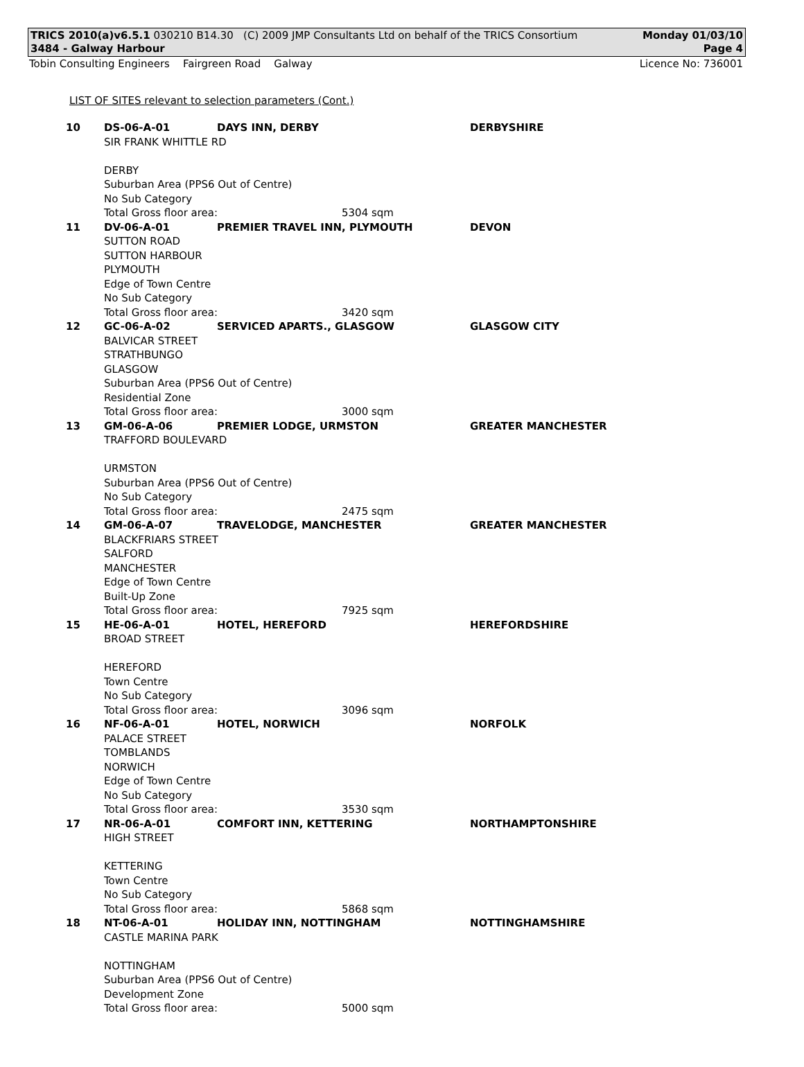TRICS 2010(a)v6.5.1 030210 B14.30 (C) 2009 JMP Consultants Ltd on behalf of the TRICS Consortium Monday 01/03/10
3484 - Galway Harbour Page 4
Tobin Consulting Engineers Fairgreen Road Galway Licence No: 736001
LIST OF SITES relevant to selection parameters (Cont.)
| 10 | DS-06-A-01 | DAYS INN, DERBY | | DERBYSHIRE |
| | SIR FRANK WHITTLE RD DERBY Suburban Area (PPS6 Out of Centre) No Sub Category | | | |
| | Total Gross floor area: | | 5304 sqm | |
| 11 | DV-06-A-01 | PREMIER TRAVEL INN, PLYMOUTH | | DEVON |
| | SUTTON ROAD SUTTON HARBOUR PLYMOUTH Edge of Town Centre No Sub Category | | | |
| | Total Gross floor area: | | 3420 sqm | |
| 12 | GC-06-A-02 | SERVICED APARTS., GLASGOW | | GLASGOW CITY |
| | BALVICAR STREET STRATHBUNGO GLASGOW Suburban Area (PPS6 Out of Centre) Residential Zone | | | |
| | Total Gross floor area: | | 3000 sqm | |
| 13 | GM-06-A-06 | PREMIER LODGE, URMSTON | | GREATER MANCHESTER |
| | TRAFFORD BOULEVARD URMSTON Suburban Area (PPS6 Out of Centre) No Sub Category | | | |
| | Total Gross floor area: | | 2475 sqm | |
| 14 | GM-06-A-07 | TRAVELODGE, MANCHESTER | | GREATER MANCHESTER |
| | BLACKFRIARS STREET SALFORD MANCHESTER Edge of Town Centre Built-Up Zone | | | |
| | Total Gross floor area: | | 7925 sqm | |
| 15 | HE-06-A-01 | HOTEL, HEREFORD | | HEREFORDSHIRE |
| | BROAD STREET HEREFORD Town Centre No Sub Category | | | |
| | Total Gross floor area: | | 3096 sqm | |
| 16 | NF-06-A-01 | HOTEL, NORWICH | | NORFOLK |
| | PALACE STREET TOMBLANDS NORWICH Edge of Town Centre No Sub Category | | | |
| | Total Gross floor area: | | 3530 sqm | |
| 17 | NR-06-A-01 | COMFORT INN, KETTERING | | NORTHAMPTONSHIRE |
| | HIGH STREET KETTERING Town Centre No Sub Category | | | |
| | Total Gross floor area: | | 5868 sqm | |
| 18 | NT-06-A-01 | HOLIDAY INN, NOTTINGHAM | | NOTTINGHAMSHIRE |
| | CASTLE MARINA PARK NOTTINGHAM Suburban Area (PPS6 Out of Centre) Development Zone | | | |
| | Total Gross floor area: | | 5000 sqm | |